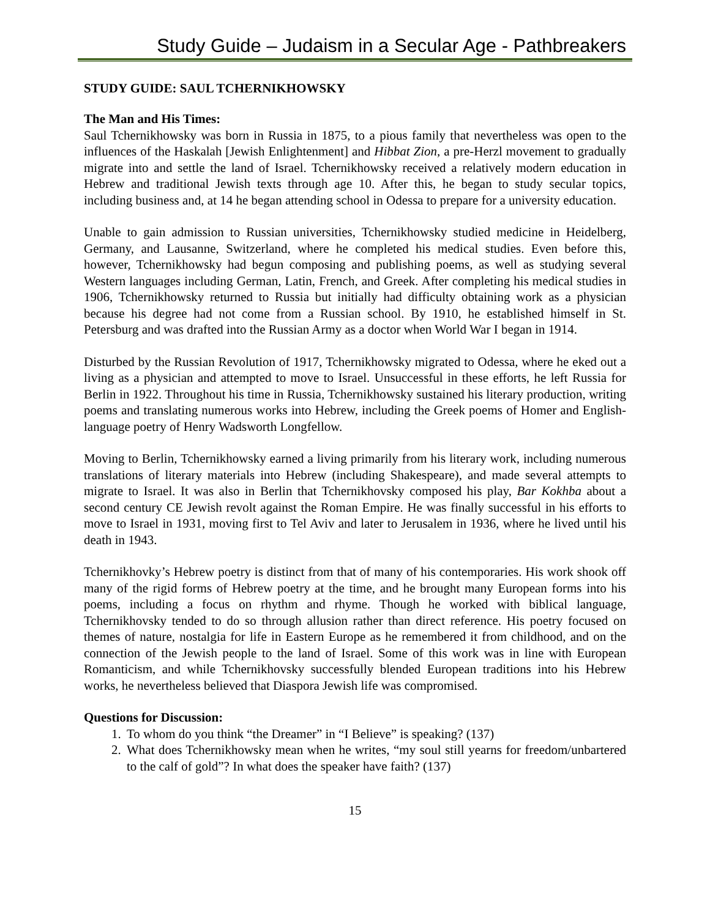Study Guide – Judaism in a Secular Age - Pathbreakers
STUDY GUIDE: SAUL TCHERNIKHOWSKY
The Man and His Times:
Saul Tchernikhowsky was born in Russia in 1875, to a pious family that nevertheless was open to the influences of the Haskalah [Jewish Enlightenment] and Hibbat Zion, a pre-Herzl movement to gradually migrate into and settle the land of Israel. Tchernikhowsky received a relatively modern education in Hebrew and traditional Jewish texts through age 10. After this, he began to study secular topics, including business and, at 14 he began attending school in Odessa to prepare for a university education.
Unable to gain admission to Russian universities, Tchernikhowsky studied medicine in Heidelberg, Germany, and Lausanne, Switzerland, where he completed his medical studies. Even before this, however, Tchernikhowsky had begun composing and publishing poems, as well as studying several Western languages including German, Latin, French, and Greek. After completing his medical studies in 1906, Tchernikhowsky returned to Russia but initially had difficulty obtaining work as a physician because his degree had not come from a Russian school. By 1910, he established himself in St. Petersburg and was drafted into the Russian Army as a doctor when World War I began in 1914.
Disturbed by the Russian Revolution of 1917, Tchernikhowsky migrated to Odessa, where he eked out a living as a physician and attempted to move to Israel. Unsuccessful in these efforts, he left Russia for Berlin in 1922. Throughout his time in Russia, Tchernikhowsky sustained his literary production, writing poems and translating numerous works into Hebrew, including the Greek poems of Homer and English-language poetry of Henry Wadsworth Longfellow.
Moving to Berlin, Tchernikhowsky earned a living primarily from his literary work, including numerous translations of literary materials into Hebrew (including Shakespeare), and made several attempts to migrate to Israel. It was also in Berlin that Tchernikhovsky composed his play, Bar Kokhba about a second century CE Jewish revolt against the Roman Empire. He was finally successful in his efforts to move to Israel in 1931, moving first to Tel Aviv and later to Jerusalem in 1936, where he lived until his death in 1943.
Tchernikhovky’s Hebrew poetry is distinct from that of many of his contemporaries. His work shook off many of the rigid forms of Hebrew poetry at the time, and he brought many European forms into his poems, including a focus on rhythm and rhyme. Though he worked with biblical language, Tchernikhovsky tended to do so through allusion rather than direct reference. His poetry focused on themes of nature, nostalgia for life in Eastern Europe as he remembered it from childhood, and on the connection of the Jewish people to the land of Israel. Some of this work was in line with European Romanticism, and while Tchernikhovsky successfully blended European traditions into his Hebrew works, he nevertheless believed that Diaspora Jewish life was compromised.
Questions for Discussion:
1. To whom do you think “the Dreamer” in “I Believe” is speaking? (137)
2. What does Tchernikhowsky mean when he writes, “my soul still yearns for freedom/unbartered to the calf of gold”? In what does the speaker have faith? (137)
15